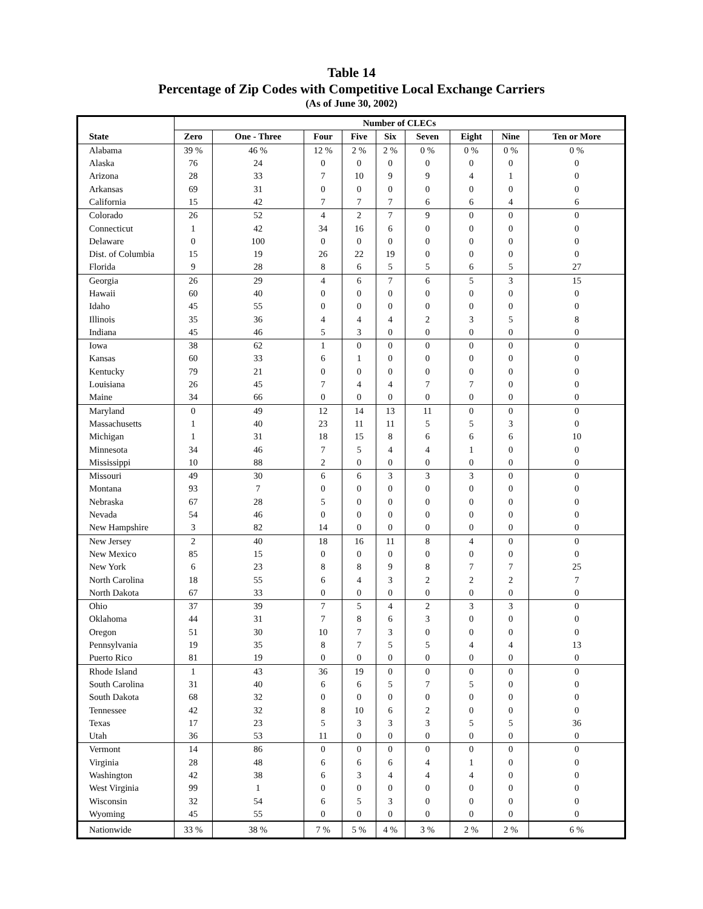Table 14
Percentage of Zip Codes with Competitive Local Exchange Carriers
(As of June 30, 2002)
| | Number of CLECs | | | | | | | | |
| --- | --- | --- | --- | --- | --- | --- | --- | --- | --- |
| State | Zero | One - Three | Four | Five | Six | Seven | Eight | Nine | Ten or More |
| Alabama | 39 % | 46 % | 12 % | 2 % | 2 % | 0 % | 0 % | 0 % | 0 % |
| Alaska | 76 | 24 | 0 | 0 | 0 | 0 | 0 | 0 | 0 |
| Arizona | 28 | 33 | 7 | 10 | 9 | 9 | 4 | 1 | 0 |
| Arkansas | 69 | 31 | 0 | 0 | 0 | 0 | 0 | 0 | 0 |
| California | 15 | 42 | 7 | 7 | 7 | 6 | 6 | 4 | 6 |
| Colorado | 26 | 52 | 4 | 2 | 7 | 9 | 0 | 0 | 0 |
| Connecticut | 1 | 42 | 34 | 16 | 6 | 0 | 0 | 0 | 0 |
| Delaware | 0 | 100 | 0 | 0 | 0 | 0 | 0 | 0 | 0 |
| Dist. of Columbia | 15 | 19 | 26 | 22 | 19 | 0 | 0 | 0 | 0 |
| Florida | 9 | 28 | 8 | 6 | 5 | 5 | 6 | 5 | 27 |
| Georgia | 26 | 29 | 4 | 6 | 7 | 6 | 5 | 3 | 15 |
| Hawaii | 60 | 40 | 0 | 0 | 0 | 0 | 0 | 0 | 0 |
| Idaho | 45 | 55 | 0 | 0 | 0 | 0 | 0 | 0 | 0 |
| Illinois | 35 | 36 | 4 | 4 | 4 | 2 | 3 | 5 | 8 |
| Indiana | 45 | 46 | 5 | 3 | 0 | 0 | 0 | 0 | 0 |
| Iowa | 38 | 62 | 1 | 0 | 0 | 0 | 0 | 0 | 0 |
| Kansas | 60 | 33 | 6 | 1 | 0 | 0 | 0 | 0 | 0 |
| Kentucky | 79 | 21 | 0 | 0 | 0 | 0 | 0 | 0 | 0 |
| Louisiana | 26 | 45 | 7 | 4 | 4 | 7 | 7 | 0 | 0 |
| Maine | 34 | 66 | 0 | 0 | 0 | 0 | 0 | 0 | 0 |
| Maryland | 0 | 49 | 12 | 14 | 13 | 11 | 0 | 0 | 0 |
| Massachusetts | 1 | 40 | 23 | 11 | 11 | 5 | 5 | 3 | 0 |
| Michigan | 1 | 31 | 18 | 15 | 8 | 6 | 6 | 6 | 10 |
| Minnesota | 34 | 46 | 7 | 5 | 4 | 4 | 1 | 0 | 0 |
| Mississippi | 10 | 88 | 2 | 0 | 0 | 0 | 0 | 0 | 0 |
| Missouri | 49 | 30 | 6 | 6 | 3 | 3 | 3 | 0 | 0 |
| Montana | 93 | 7 | 0 | 0 | 0 | 0 | 0 | 0 | 0 |
| Nebraska | 67 | 28 | 5 | 0 | 0 | 0 | 0 | 0 | 0 |
| Nevada | 54 | 46 | 0 | 0 | 0 | 0 | 0 | 0 | 0 |
| New Hampshire | 3 | 82 | 14 | 0 | 0 | 0 | 0 | 0 | 0 |
| New Jersey | 2 | 40 | 18 | 16 | 11 | 8 | 4 | 0 | 0 |
| New Mexico | 85 | 15 | 0 | 0 | 0 | 0 | 0 | 0 | 0 |
| New York | 6 | 23 | 8 | 8 | 9 | 8 | 7 | 7 | 25 |
| North Carolina | 18 | 55 | 6 | 4 | 3 | 2 | 2 | 2 | 7 |
| North Dakota | 67 | 33 | 0 | 0 | 0 | 0 | 0 | 0 | 0 |
| Ohio | 37 | 39 | 7 | 5 | 4 | 2 | 3 | 3 | 0 |
| Oklahoma | 44 | 31 | 7 | 8 | 6 | 3 | 0 | 0 | 0 |
| Oregon | 51 | 30 | 10 | 7 | 3 | 0 | 0 | 0 | 0 |
| Pennsylvania | 19 | 35 | 8 | 7 | 5 | 5 | 4 | 4 | 13 |
| Puerto Rico | 81 | 19 | 0 | 0 | 0 | 0 | 0 | 0 | 0 |
| Rhode Island | 1 | 43 | 36 | 19 | 0 | 0 | 0 | 0 | 0 |
| South Carolina | 31 | 40 | 6 | 6 | 5 | 7 | 5 | 0 | 0 |
| South Dakota | 68 | 32 | 0 | 0 | 0 | 0 | 0 | 0 | 0 |
| Tennessee | 42 | 32 | 8 | 10 | 6 | 2 | 0 | 0 | 0 |
| Texas | 17 | 23 | 5 | 3 | 3 | 3 | 5 | 5 | 36 |
| Utah | 36 | 53 | 11 | 0 | 0 | 0 | 0 | 0 | 0 |
| Vermont | 14 | 86 | 0 | 0 | 0 | 0 | 0 | 0 | 0 |
| Virginia | 28 | 48 | 6 | 6 | 6 | 4 | 1 | 0 | 0 |
| Washington | 42 | 38 | 6 | 3 | 4 | 4 | 4 | 0 | 0 |
| West Virginia | 99 | 1 | 0 | 0 | 0 | 0 | 0 | 0 | 0 |
| Wisconsin | 32 | 54 | 6 | 5 | 3 | 0 | 0 | 0 | 0 |
| Wyoming | 45 | 55 | 0 | 0 | 0 | 0 | 0 | 0 | 0 |
| Nationwide | 33 % | 38 % | 7 % | 5 % | 4 % | 3 % | 2 % | 2 % | 6 % |